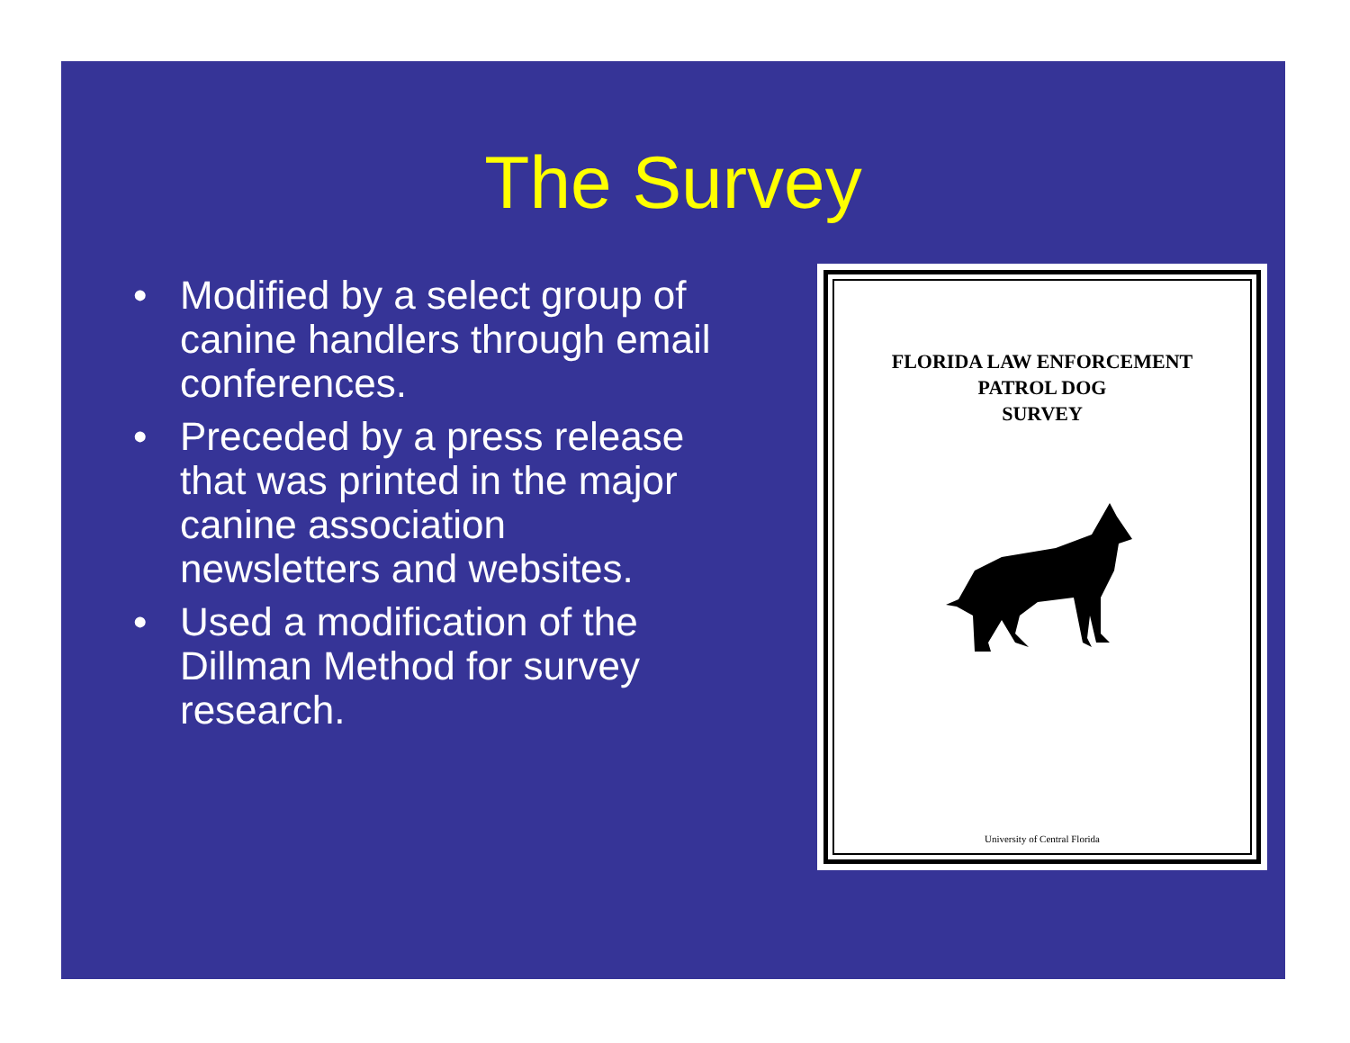The Survey
• Modified by a select group of canine handlers through email conferences.
• Preceded by a press release that was printed in the major canine association newsletters and websites.
• Used a modification of the Dillman Method for survey research.
FLORIDA LAW ENFORCEMENT
PATROL DOG
SURVEY
University of Central Florida